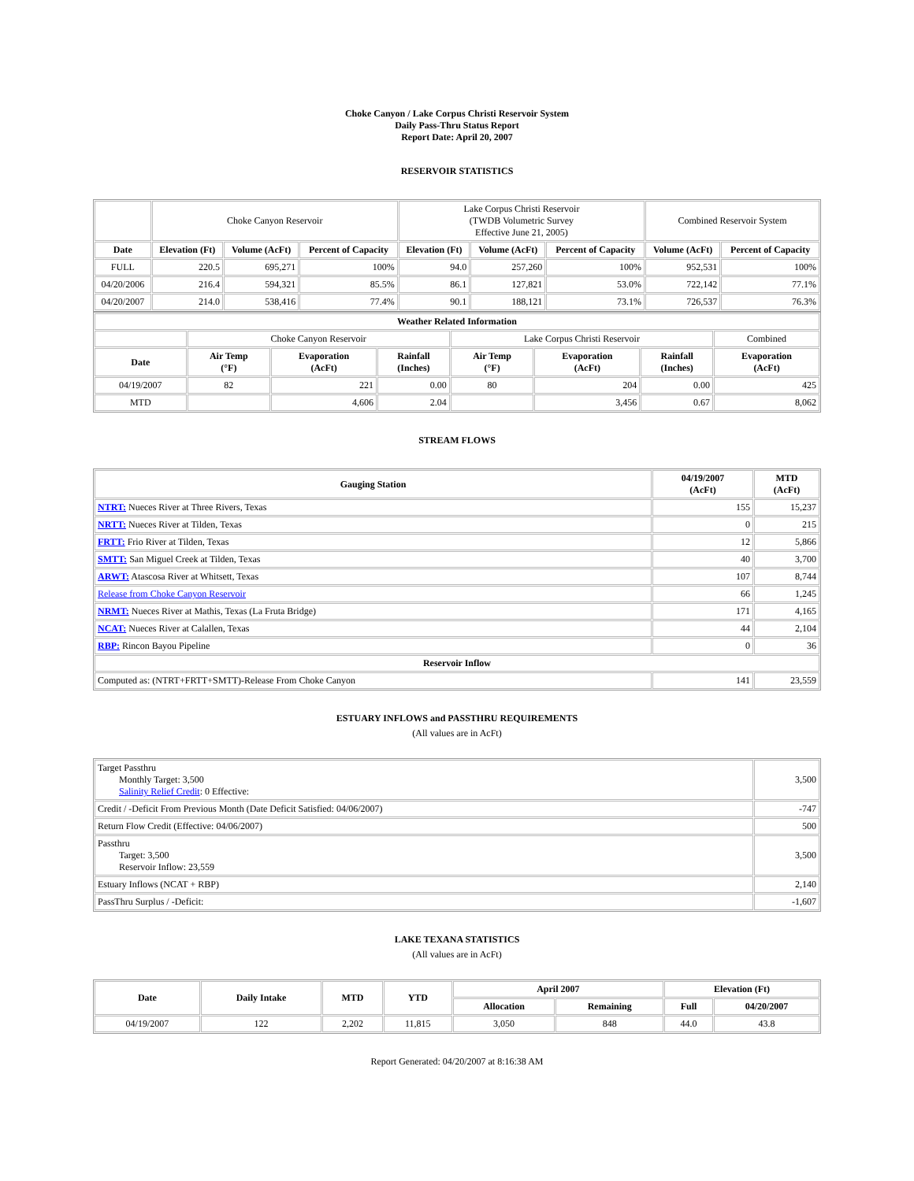Choke Canyon / Lake Corpus Christi Reservoir System
Daily Pass-Thru Status Report
Report Date: April 20, 2007
RESERVOIR STATISTICS
| | Choke Canyon Reservoir | | | Lake Corpus Christi Reservoir (TWDB Volumetric Survey Effective June 21, 2005) | | | Combined Reservoir System | |
| Date | Elevation (Ft) | Volume (AcFt) | Percent of Capacity | Elevation (Ft) | Volume (AcFt) | Percent of Capacity | Volume (AcFt) | Percent of Capacity |
| FULL | 220.5 | 695,271 | 100% | 94.0 | 257,260 | 100% | 952,531 | 100% |
| 04/20/2006 | 216.4 | 594,321 | 85.5% | 86.1 | 127,821 | 53.0% | 722,142 | 77.1% |
| 04/20/2007 | 214.0 | 538,416 | 77.4% | 90.1 | 188,121 | 73.1% | 726,537 | 76.3% |
| Weather Related Information | | | | | | | |
| --- | --- | --- | --- | --- | --- | --- | --- |
| | Choke Canyon Reservoir | | | Lake Corpus Christi Reservoir | | | Combined |
| Date | Air Temp (°F) | Evaporation (AcFt) | Rainfall (Inches) | Air Temp (°F) | Evaporation (AcFt) | Rainfall (Inches) | Evaporation (AcFt) |
| 04/19/2007 | 82 | 221 | 0.00 | 80 | 204 | 0.00 | 425 |
| MTD | | 4,606 | 2.04 | | 3,456 | 0.67 | 8,062 |
STREAM FLOWS
| Gauging Station | 04/19/2007 (AcFt) | MTD (AcFt) |
| --- | --- | --- |
| NTRT: Nueces River at Three Rivers, Texas | 155 | 15,237 |
| NRTT: Nueces River at Tilden, Texas | 0 | 215 |
| FRTT: Frio River at Tilden, Texas | 12 | 5,866 |
| SMTT: San Miguel Creek at Tilden, Texas | 40 | 3,700 |
| ARWT: Atascosa River at Whitsett, Texas | 107 | 8,744 |
| Release from Choke Canyon Reservoir | 66 | 1,245 |
| NRMT: Nueces River at Mathis, Texas (La Fruta Bridge) | 171 | 4,165 |
| NCAT: Nueces River at Calallen, Texas | 44 | 2,104 |
| RBP: Rincon Bayou Pipeline | 0 | 36 |
| Reservoir Inflow | | |
| Computed as: (NTRT+FRTT+SMTT)-Release From Choke Canyon | 141 | 23,559 |
ESTUARY INFLOWS and PASSTHRU REQUIREMENTS
(All values are in AcFt)
| Target Passthru Monthly Target: 3,500 Salinity Relief Credit : 0 Effective: | 3,500 |
| Credit / -Deficit From Previous Month (Date Deficit Satisfied: 04/06/2007) | -747 |
| Return Flow Credit (Effective: 04/06/2007) | 500 |
| Passthru Target: 3,500 Reservoir Inflow: 23,559 | 3,500 |
| Estuary Inflows (NCAT + RBP) | 2,140 |
| PassThru Surplus / -Deficit: | -1,607 |
LAKE TEXANA STATISTICS
(All values are in AcFt)
| Date | Daily Intake | MTD | YTD | April 2007 | | Elevation (Ft) | |
| --- | --- | --- | --- | --- | --- | --- | --- |
| | | | | Allocation | Remaining | Full | 04/20/2007 |
| 04/19/2007 | 122 | 2,202 | 11,815 | 3,050 | 848 | 44.0 | 43.8 |
Report Generated: 04/20/2007 at 8:16:38 AM